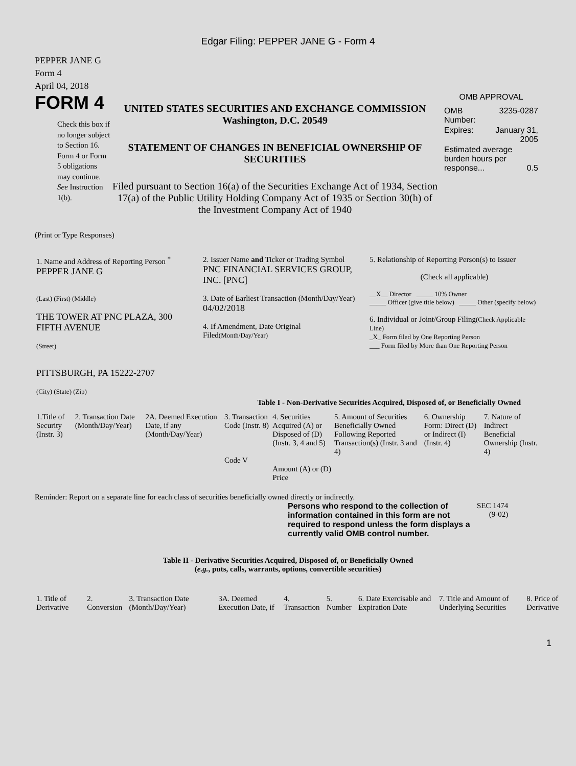Edgar Filing: PEPPER JANE G - Form 4
PEPPER JANE G
Form 4
April 04, 2018
FORM 4
Check this box if no longer subject to Section 16. Form 4 or Form 5 obligations may continue. See Instruction 1(b).
UNITED STATES SECURITIES AND EXCHANGE COMMISSION
Washington, D.C. 20549
STATEMENT OF CHANGES IN BENEFICIAL OWNERSHIP OF SECURITIES
Filed pursuant to Section 16(a) of the Securities Exchange Act of 1934, Section 17(a) of the Public Utility Holding Company Act of 1935 or Section 30(h) of the Investment Company Act of 1940
OMB APPROVAL
| OMB Number: | 3235-0287 |
| Expires: | January 31, 2005 |
| Estimated average burden hours per response... 0.5 | |
(Print or Type Responses)
| 1. Name and Address of Reporting Person <sup>*</sup> PEPPER JANE G (Last) (First) (Middle) THE TOWER AT PNC PLAZA, 300 FIFTH AVENUE (Street) PITTSBURGH, PA 15222-2707 (City) (State) (Zip) | 2. Issuer Name and Ticker or Trading Symbol PNC FINANCIAL SERVICES GROUP, INC. [PNC] 3. Date of Earliest Transaction (Month/Day/Year) 04/02/2018 4. If Amendment, Date Original Filed (Month/Day/Year) | 5. Relationship of Reporting Person(s) to Issuer (Check all applicable) __X__ Director _____ 10% Owner _____ Officer (give title below) _____ Other (specify below) 6. Individual or Joint/Group Filing (Check Applicable Line) _X_ Form filed by One Reporting Person ___ Form filed by More than One Reporting Person |
Table I - Non-Derivative Securities Acquired, Disposed of, or Beneficially Owned
| 1.Title of Security (Instr. 3) | 2. Transaction Date (Month/Day/Year) | 2A. Deemed Execution Date, if any (Month/Day/Year) | 3. Transaction Code (Instr. 8) Code V | 4. Securities Acquired (A) or Disposed of (D) (Instr. 3, 4 and 5) Amount (A) or (D) Price | 5. Amount of Securities Beneficially Owned Following Reported Transaction(s) (Instr. 3 and 4) | 6. Ownership Form: Direct (D) or Indirect (I) (Instr. 4) | 7. Nature of Indirect Beneficial Ownership (Instr. 4) |
Reminder: Report on a separate line for each class of securities beneficially owned directly or indirectly.
Persons who respond to the collection of information contained in this form are not required to respond unless the form displays a currently valid OMB control number.
SEC 1474
(9-02)
Table II - Derivative Securities Acquired, Disposed of, or Beneficially Owned
(e.g., puts, calls, warrants, options, convertible securities)
| 1. Title of Derivative | 2. Conversion | 3. Transaction Date (Month/Day/Year) | 3A. Deemed Execution Date, if | 4. Transaction | 5. Number | 6. Date Exercisable and Expiration Date | 7. Title and Amount of Underlying Securities | 8. Price of Derivative |
1